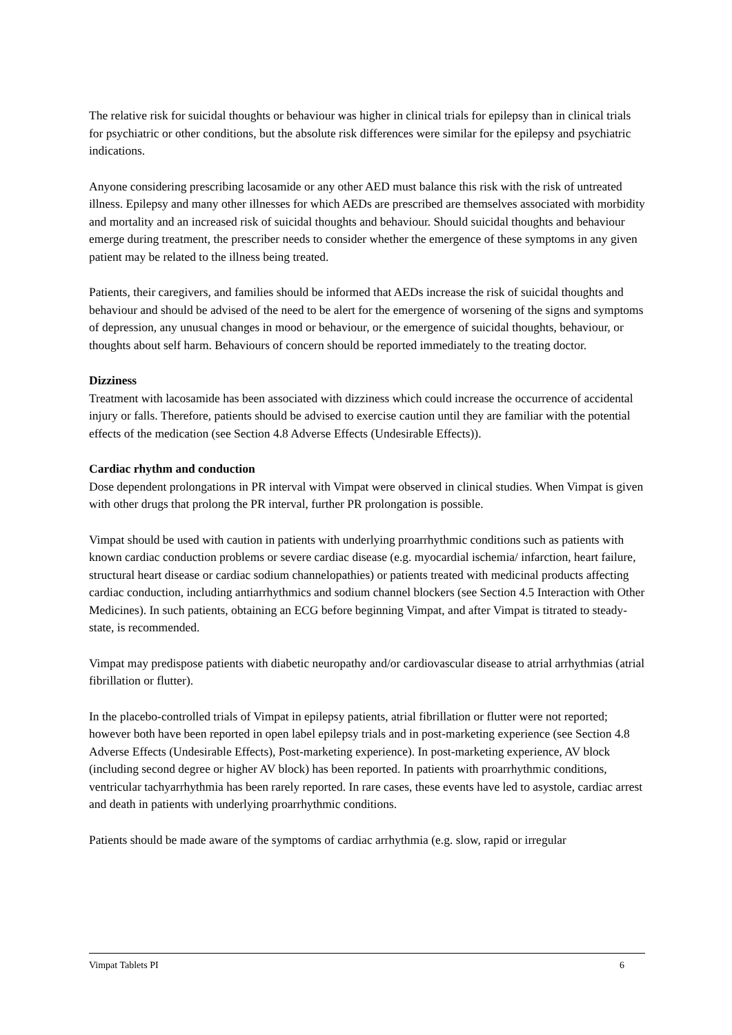The relative risk for suicidal thoughts or behaviour was higher in clinical trials for epilepsy than in clinical trials for psychiatric or other conditions, but the absolute risk differences were similar for the epilepsy and psychiatric indications.
Anyone considering prescribing lacosamide or any other AED must balance this risk with the risk of untreated illness. Epilepsy and many other illnesses for which AEDs are prescribed are themselves associated with morbidity and mortality and an increased risk of suicidal thoughts and behaviour. Should suicidal thoughts and behaviour emerge during treatment, the prescriber needs to consider whether the emergence of these symptoms in any given patient may be related to the illness being treated.
Patients, their caregivers, and families should be informed that AEDs increase the risk of suicidal thoughts and behaviour and should be advised of the need to be alert for the emergence of worsening of the signs and symptoms of depression, any unusual changes in mood or behaviour, or the emergence of suicidal thoughts, behaviour, or thoughts about self harm. Behaviours of concern should be reported immediately to the treating doctor.
Dizziness
Treatment with lacosamide has been associated with dizziness which could increase the occurrence of accidental injury or falls. Therefore, patients should be advised to exercise caution until they are familiar with the potential effects of the medication (see Section 4.8 Adverse Effects (Undesirable Effects)).
Cardiac rhythm and conduction
Dose dependent prolongations in PR interval with Vimpat were observed in clinical studies. When Vimpat is given with other drugs that prolong the PR interval, further PR prolongation is possible.
Vimpat should be used with caution in patients with underlying proarrhythmic conditions such as patients with known cardiac conduction problems or severe cardiac disease (e.g. myocardial ischemia/ infarction, heart failure, structural heart disease or cardiac sodium channelopathies) or patients treated with medicinal products affecting cardiac conduction, including antiarrhythmics and sodium channel blockers (see Section 4.5 Interaction with Other Medicines). In such patients, obtaining an ECG before beginning Vimpat, and after Vimpat is titrated to steady-state, is recommended.
Vimpat may predispose patients with diabetic neuropathy and/or cardiovascular disease to atrial arrhythmias (atrial fibrillation or flutter).
In the placebo-controlled trials of Vimpat in epilepsy patients, atrial fibrillation or flutter were not reported; however both have been reported in open label epilepsy trials and in post-marketing experience (see Section 4.8 Adverse Effects (Undesirable Effects), Post-marketing experience). In post-marketing experience, AV block (including second degree or higher AV block) has been reported. In patients with proarrhythmic conditions, ventricular tachyarrhythmia has been rarely reported. In rare cases, these events have led to asystole, cardiac arrest and death in patients with underlying proarrhythmic conditions.
Patients should be made aware of the symptoms of cardiac arrhythmia (e.g. slow, rapid or irregular
Vimpat Tablets PI 6